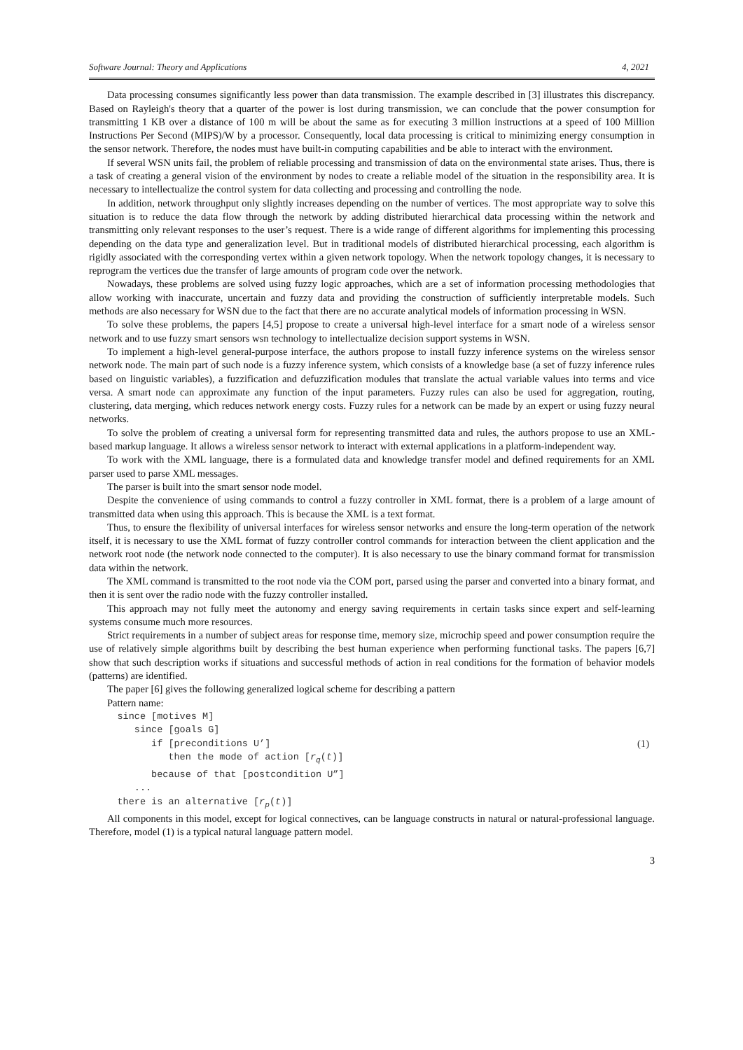Software Journal: Theory and Applications 4, 2021
Data processing consumes significantly less power than data transmission. The example described in [3] illustrates this discrepancy. Based on Rayleigh's theory that a quarter of the power is lost during transmission, we can conclude that the power consumption for transmitting 1 KB over a distance of 100 m will be about the same as for executing 3 million instructions at a speed of 100 Million Instructions Per Second (MIPS)/W by a processor. Consequently, local data processing is critical to minimizing energy consumption in the sensor network. Therefore, the nodes must have built-in computing capabilities and be able to interact with the environment.
If several WSN units fail, the problem of reliable processing and transmission of data on the environmental state arises. Thus, there is a task of creating a general vision of the environment by nodes to create a reliable model of the situation in the responsibility area. It is necessary to intellectualize the control system for data collecting and processing and controlling the node.
In addition, network throughput only slightly increases depending on the number of vertices. The most appropriate way to solve this situation is to reduce the data flow through the network by adding distributed hierarchical data processing within the network and transmitting only relevant responses to the user’s request. There is a wide range of different algorithms for implementing this processing depending on the data type and generalization level. But in traditional models of distributed hierarchical processing, each algorithm is rigidly associated with the corresponding vertex within a given network topology. When the network topology changes, it is necessary to reprogram the vertices due the transfer of large amounts of program code over the network.
Nowadays, these problems are solved using fuzzy logic approaches, which are a set of information processing methodologies that allow working with inaccurate, uncertain and fuzzy data and providing the construction of sufficiently interpretable models. Such methods are also necessary for WSN due to the fact that there are no accurate analytical models of information processing in WSN.
To solve these problems, the papers [4,5] propose to create a universal high-level interface for a smart node of a wireless sensor network and to use fuzzy smart sensors wsn technology to intellectualize decision support systems in WSN.
To implement a high-level general-purpose interface, the authors propose to install fuzzy inference systems on the wireless sensor network node. The main part of such node is a fuzzy inference system, which consists of a knowledge base (a set of fuzzy inference rules based on linguistic variables), a fuzzification and defuzzification modules that translate the actual variable values into terms and vice versa. A smart node can approximate any function of the input parameters. Fuzzy rules can also be used for aggregation, routing, clustering, data merging, which reduces network energy costs. Fuzzy rules for a network can be made by an expert or using fuzzy neural networks.
To solve the problem of creating a universal form for representing transmitted data and rules, the authors propose to use an XML-based markup language. It allows a wireless sensor network to interact with external applications in a platform-independent way.
To work with the XML language, there is a formulated data and knowledge transfer model and defined requirements for an XML parser used to parse XML messages.
The parser is built into the smart sensor node model.
Despite the convenience of using commands to control a fuzzy controller in XML format, there is a problem of a large amount of transmitted data when using this approach. This is because the XML is a text format.
Thus, to ensure the flexibility of universal interfaces for wireless sensor networks and ensure the long-term operation of the network itself, it is necessary to use the XML format of fuzzy controller control commands for interaction between the client application and the network root node (the network node connected to the computer). It is also necessary to use the binary command format for transmission data within the network.
The XML command is transmitted to the root node via the COM port, parsed using the parser and converted into a binary format, and then it is sent over the radio node with the fuzzy controller installed.
This approach may not fully meet the autonomy and energy saving requirements in certain tasks since expert and self-learning systems consume much more resources.
Strict requirements in a number of subject areas for response time, memory size, microchip speed and power consumption require the use of relatively simple algorithms built by describing the best human experience when performing functional tasks. The papers [6,7] show that such description works if situations and successful methods of action in real conditions for the formation of behavior models (patterns) are identified.
The paper [6] gives the following generalized logical scheme for describing a pattern
Pattern name:
since [motives M]
since [goals G]
if [preconditions U’] (1)
then the mode of action [r<sub>q</sub>(t)]
because of that [postcondition U”]
...
there is an alternative [r<sub>p</sub>(t)]
All components in this model, except for logical connectives, can be language constructs in natural or natural-professional language. Therefore, model (1) is a typical natural language pattern model.
3